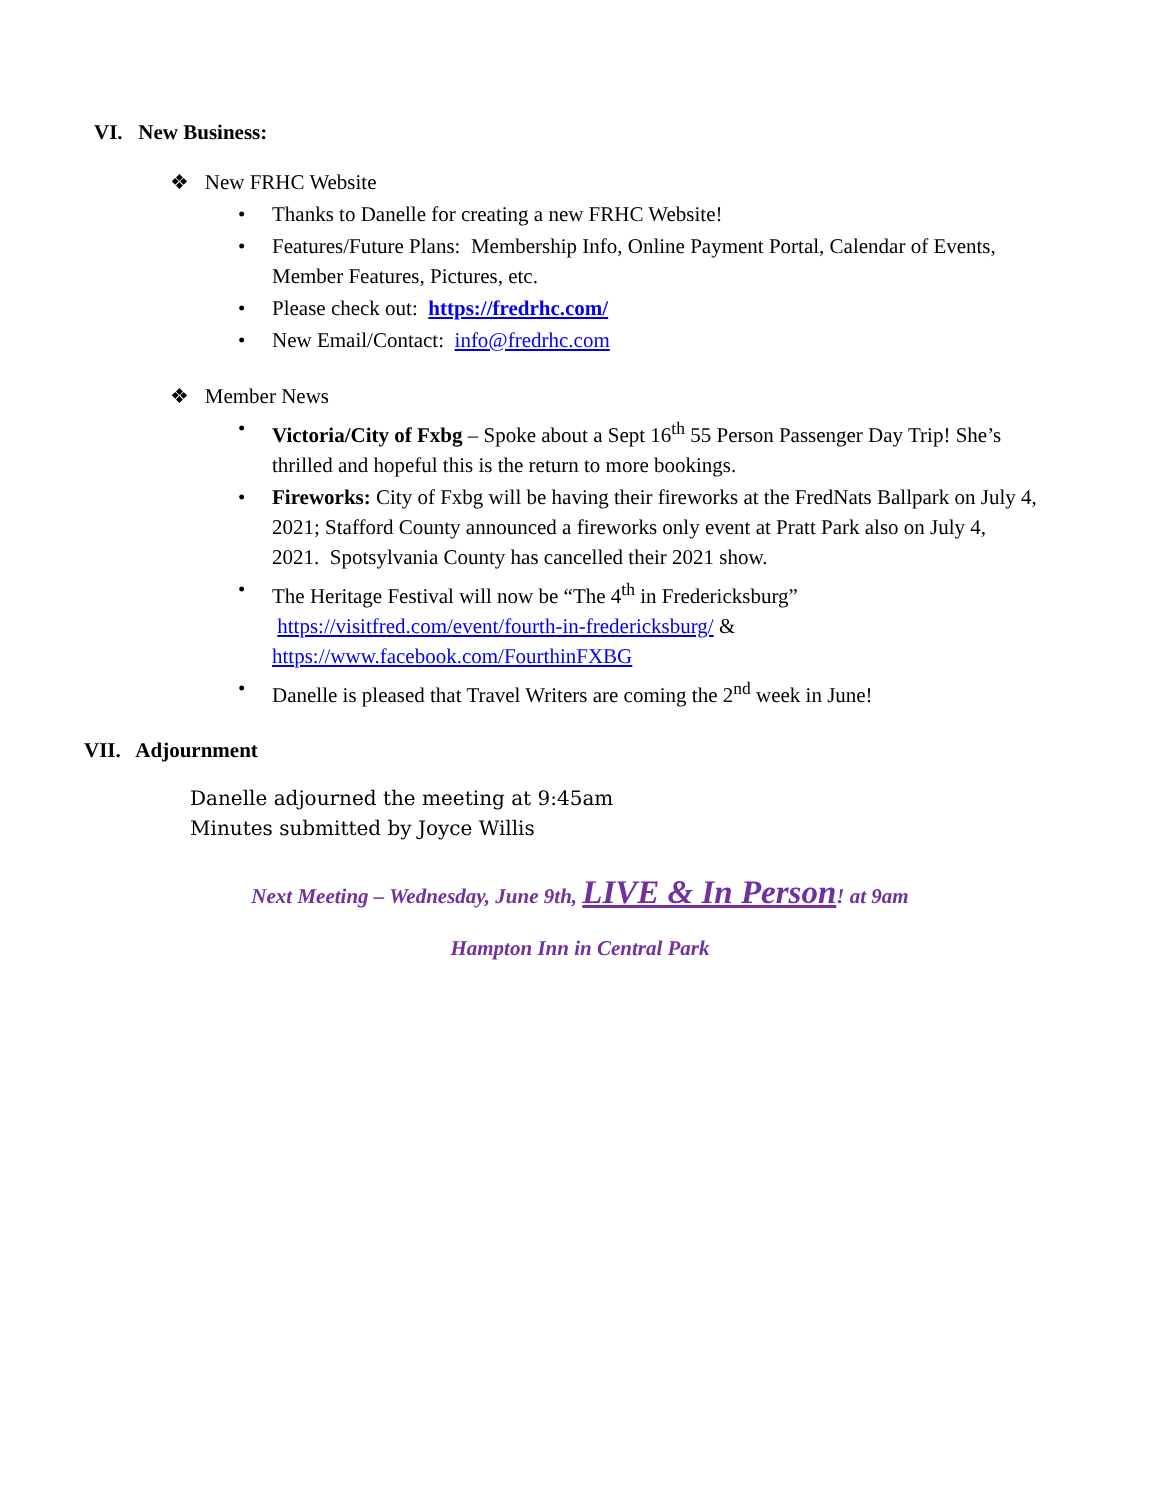VI. New Business:
❖ New FRHC Website
• Thanks to Danelle for creating a new FRHC Website!
• Features/Future Plans: Membership Info, Online Payment Portal, Calendar of Events, Member Features, Pictures, etc.
• Please check out: https://fredrhc.com/
• New Email/Contact: info@fredrhc.com
❖ Member News
• Victoria/City of Fxbg – Spoke about a Sept 16<sup>th</sup> 55 Person Passenger Day Trip! She’s thrilled and hopeful this is the return to more bookings.
• Fireworks: City of Fxbg will be having their fireworks at the FredNats Ballpark on July 4, 2021; Stafford County announced a fireworks only event at Pratt Park also on July 4, 2021. Spotsylvania County has cancelled their 2021 show.
• The Heritage Festival will now be “The 4<sup>th</sup> in Fredericksburg”
https://visitfred.com/event/fourth-in-fredericksburg/ &
https://www.facebook.com/FourthinFXBG
• Danelle is pleased that Travel Writers are coming the 2<sup>nd</sup> week in June!
VII. Adjournment
Danelle adjourned the meeting at 9:45am
Minutes submitted by Joyce Willis
Next Meeting – Wednesday, June 9th, LIVE & In Person! at 9am
Hampton Inn in Central Park